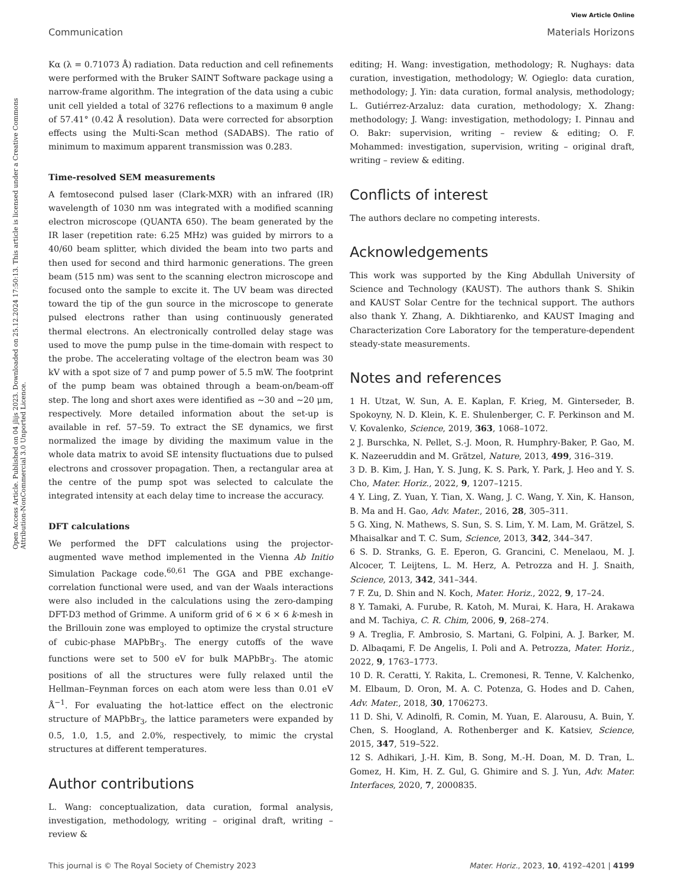View Article Online
Communication Materials Horizons
Open Access Article. Published on 04 jlijs 2023. Downloaded on 25.12.2024 17:50:13. This article is licensed under a Creative Commons Attribution-NonCommercial 3.0 Unported Licence.
Kα (λ = 0.71073 Å) radiation. Data reduction and cell refinements were performed with the Bruker SAINT Software package using a narrow-frame algorithm. The integration of the data using a cubic unit cell yielded a total of 3276 reflections to a maximum θ angle of 57.41° (0.42 Å resolution). Data were corrected for absorption effects using the Multi-Scan method (SADABS). The ratio of minimum to maximum apparent transmission was 0.283.
Time-resolved SEM measurements
A femtosecond pulsed laser (Clark-MXR) with an infrared (IR) wavelength of 1030 nm was integrated with a modified scanning electron microscope (QUANTA 650). The beam generated by the IR laser (repetition rate: 6.25 MHz) was guided by mirrors to a 40/60 beam splitter, which divided the beam into two parts and then used for second and third harmonic generations. The green beam (515 nm) was sent to the scanning electron microscope and focused onto the sample to excite it. The UV beam was directed toward the tip of the gun source in the microscope to generate pulsed electrons rather than using continuously generated thermal electrons. An electronically controlled delay stage was used to move the pump pulse in the time-domain with respect to the probe. The accelerating voltage of the electron beam was 30 kV with a spot size of 7 and pump power of 5.5 mW. The footprint of the pump beam was obtained through a beam-on/beam-off step. The long and short axes were identified as ∼30 and ∼20 μm, respectively. More detailed information about the set-up is available in ref. 57–59. To extract the SE dynamics, we first normalized the image by dividing the maximum value in the whole data matrix to avoid SE intensity fluctuations due to pulsed electrons and crossover propagation. Then, a rectangular area at the centre of the pump spot was selected to calculate the integrated intensity at each delay time to increase the accuracy.
DFT calculations
We performed the DFT calculations using the projector-augmented wave method implemented in the Vienna Ab Initio Simulation Package code.<sup>60,61</sup> The GGA and PBE exchange-correlation functional were used, and van der Waals interactions were also included in the calculations using the zero-damping DFT-D3 method of Grimme. A uniform grid of 6 × 6 × 6 k-mesh in the Brillouin zone was employed to optimize the crystal structure of cubic-phase MAPbBr<sub>3</sub>. The energy cutoffs of the wave functions were set to 500 eV for bulk MAPbBr<sub>3</sub>. The atomic positions of all the structures were fully relaxed until the Hellman–Feynman forces on each atom were less than 0.01 eV Å<sup>−1</sup>. For evaluating the hot-lattice effect on the electronic structure of MAPbBr<sub>3</sub>, the lattice parameters were expanded by 0.5, 1.0, 1.5, and 2.0%, respectively, to mimic the crystal structures at different temperatures.
Author contributions
L. Wang: conceptualization, data curation, formal analysis, investigation, methodology, writing – original draft, writing – review &
editing; H. Wang: investigation, methodology; R. Nughays: data curation, investigation, methodology; W. Ogieglo: data curation, methodology; J. Yin: data curation, formal analysis, methodology; L. Gutiérrez-Arzaluz: data curation, methodology; X. Zhang: methodology; J. Wang: investigation, methodology; I. Pinnau and O. Bakr: supervision, writing – review & editing; O. F. Mohammed: investigation, supervision, writing – original draft, writing – review & editing.
Conflicts of interest
The authors declare no competing interests.
Acknowledgements
This work was supported by the King Abdullah University of Science and Technology (KAUST). The authors thank S. Shikin and KAUST Solar Centre for the technical support. The authors also thank Y. Zhang, A. Dikhtiarenko, and KAUST Imaging and Characterization Core Laboratory for the temperature-dependent steady-state measurements.
Notes and references
1 H. Utzat, W. Sun, A. E. Kaplan, F. Krieg, M. Ginterseder, B. Spokoyny, N. D. Klein, K. E. Shulenberger, C. F. Perkinson and M. V. Kovalenko, Science, 2019, 363, 1068–1072.
2 J. Burschka, N. Pellet, S.-J. Moon, R. Humphry-Baker, P. Gao, M. K. Nazeeruddin and M. Grätzel, Nature, 2013, 499, 316–319.
3 D. B. Kim, J. Han, Y. S. Jung, K. S. Park, Y. Park, J. Heo and Y. S. Cho, Mater. Horiz., 2022, 9, 1207–1215.
4 Y. Ling, Z. Yuan, Y. Tian, X. Wang, J. C. Wang, Y. Xin, K. Hanson, B. Ma and H. Gao, Adv. Mater., 2016, 28, 305–311.
5 G. Xing, N. Mathews, S. Sun, S. S. Lim, Y. M. Lam, M. Grätzel, S. Mhaisalkar and T. C. Sum, Science, 2013, 342, 344–347.
6 S. D. Stranks, G. E. Eperon, G. Grancini, C. Menelaou, M. J. Alcocer, T. Leijtens, L. M. Herz, A. Petrozza and H. J. Snaith, Science, 2013, 342, 341–344.
7 F. Zu, D. Shin and N. Koch, Mater. Horiz., 2022, 9, 17–24.
8 Y. Tamaki, A. Furube, R. Katoh, M. Murai, K. Hara, H. Arakawa and M. Tachiya, C. R. Chim, 2006, 9, 268–274.
9 A. Treglia, F. Ambrosio, S. Martani, G. Folpini, A. J. Barker, M. D. Albaqami, F. De Angelis, I. Poli and A. Petrozza, Mater. Horiz., 2022, 9, 1763–1773.
10 D. R. Ceratti, Y. Rakita, L. Cremonesi, R. Tenne, V. Kalchenko, M. Elbaum, D. Oron, M. A. C. Potenza, G. Hodes and D. Cahen, Adv. Mater., 2018, 30, 1706273.
11 D. Shi, V. Adinolfi, R. Comin, M. Yuan, E. Alarousu, A. Buin, Y. Chen, S. Hoogland, A. Rothenberger and K. Katsiev, Science, 2015, 347, 519–522.
12 S. Adhikari, J.-H. Kim, B. Song, M.-H. Doan, M. D. Tran, L. Gomez, H. Kim, H. Z. Gul, G. Ghimire and S. J. Yun, Adv. Mater. Interfaces, 2020, 7, 2000835.
This journal is © The Royal Society of Chemistry 2023 Mater. Horiz., 2023, 10, 4192–4201 | 4199